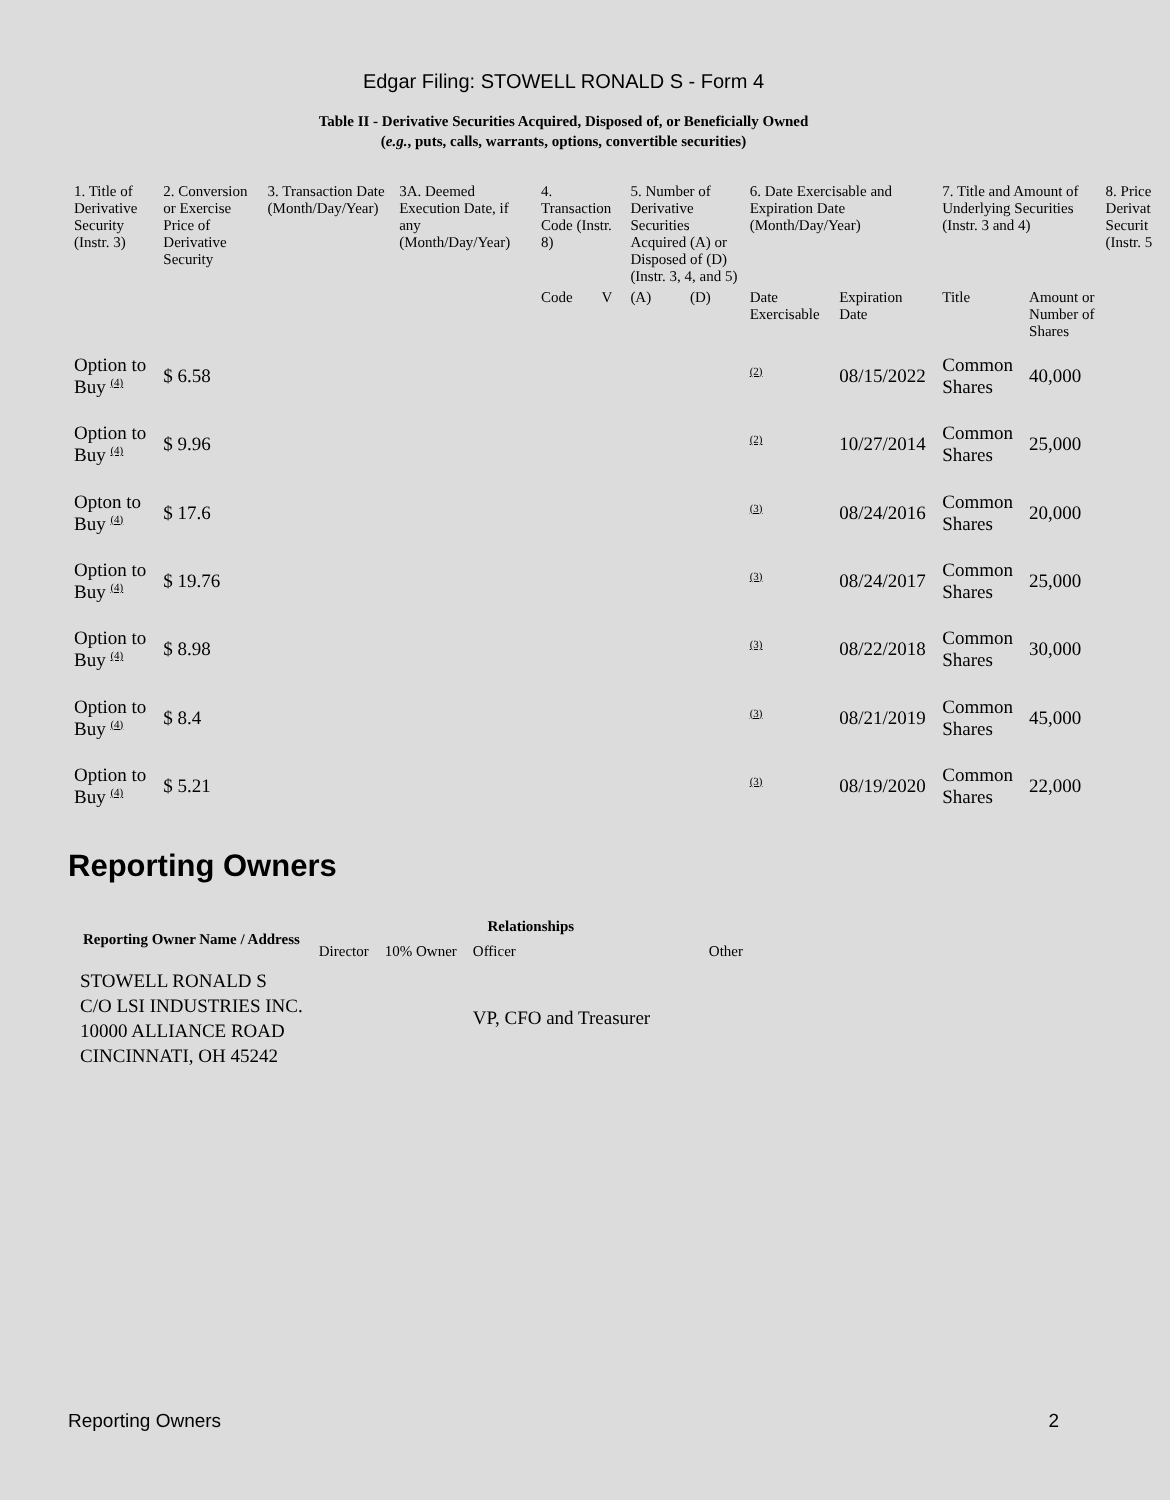Edgar Filing: STOWELL RONALD S - Form 4
Table II - Derivative Securities Acquired, Disposed of, or Beneficially Owned
(e.g., puts, calls, warrants, options, convertible securities)
| 1. Title of Derivative Security (Instr. 3) | 2. Conversion or Exercise Price of Derivative Security | 3. Transaction Date (Month/Day/Year) | 3A. Deemed Execution Date, if any (Month/Day/Year) | 4. Transaction Code (Instr. 8) | | 5. Number of Derivative Securities Acquired (A) or Disposed of (D) (Instr. 3, 4, and 5) | | 6. Date Exercisable and Expiration Date (Month/Day/Year) | | 7. Title and Amount of Underlying Securities (Instr. 3 and 4) | | 8. Price Derivat Securit (Instr. 5 |
| --- | --- | --- | --- | --- | --- | --- | --- | --- | --- | --- | --- | --- |
| | | | | Code | V | (A) | (D) | Date Exercisable | Expiration Date | Title | Amount or Number of Shares | |
| Option to Buy <sup>(4)</sup> | $ 6.58 | | | | | | | <sup>(2)</sup> | 08/15/2022 | Common Shares | 40,000 | |
| Option to Buy <sup>(4)</sup> | $ 9.96 | | | | | | | <sup>(2)</sup> | 10/27/2014 | Common Shares | 25,000 | |
| Opton to Buy <sup>(4)</sup> | $ 17.6 | | | | | | | <sup>(3)</sup> | 08/24/2016 | Common Shares | 20,000 | |
| Option to Buy <sup>(4)</sup> | $ 19.76 | | | | | | | <sup>(3)</sup> | 08/24/2017 | Common Shares | 25,000 | |
| Option to Buy <sup>(4)</sup> | $ 8.98 | | | | | | | <sup>(3)</sup> | 08/22/2018 | Common Shares | 30,000 | |
| Option to Buy <sup>(4)</sup> | $ 8.4 | | | | | | | <sup>(3)</sup> | 08/21/2019 | Common Shares | 45,000 | |
| Option to Buy <sup>(4)</sup> | $ 5.21 | | | | | | | <sup>(3)</sup> | 08/19/2020 | Common Shares | 22,000 | |
Reporting Owners
| Reporting Owner Name / Address | Relationships | | | |
| --- | --- | --- | --- | --- |
| | Director | 10% Owner | Officer | Other |
| STOWELL RONALD S C/O LSI INDUSTRIES INC. 10000 ALLIANCE ROAD CINCINNATI, OH 45242 | | | VP, CFO and Treasurer | |
Reporting Owners 2